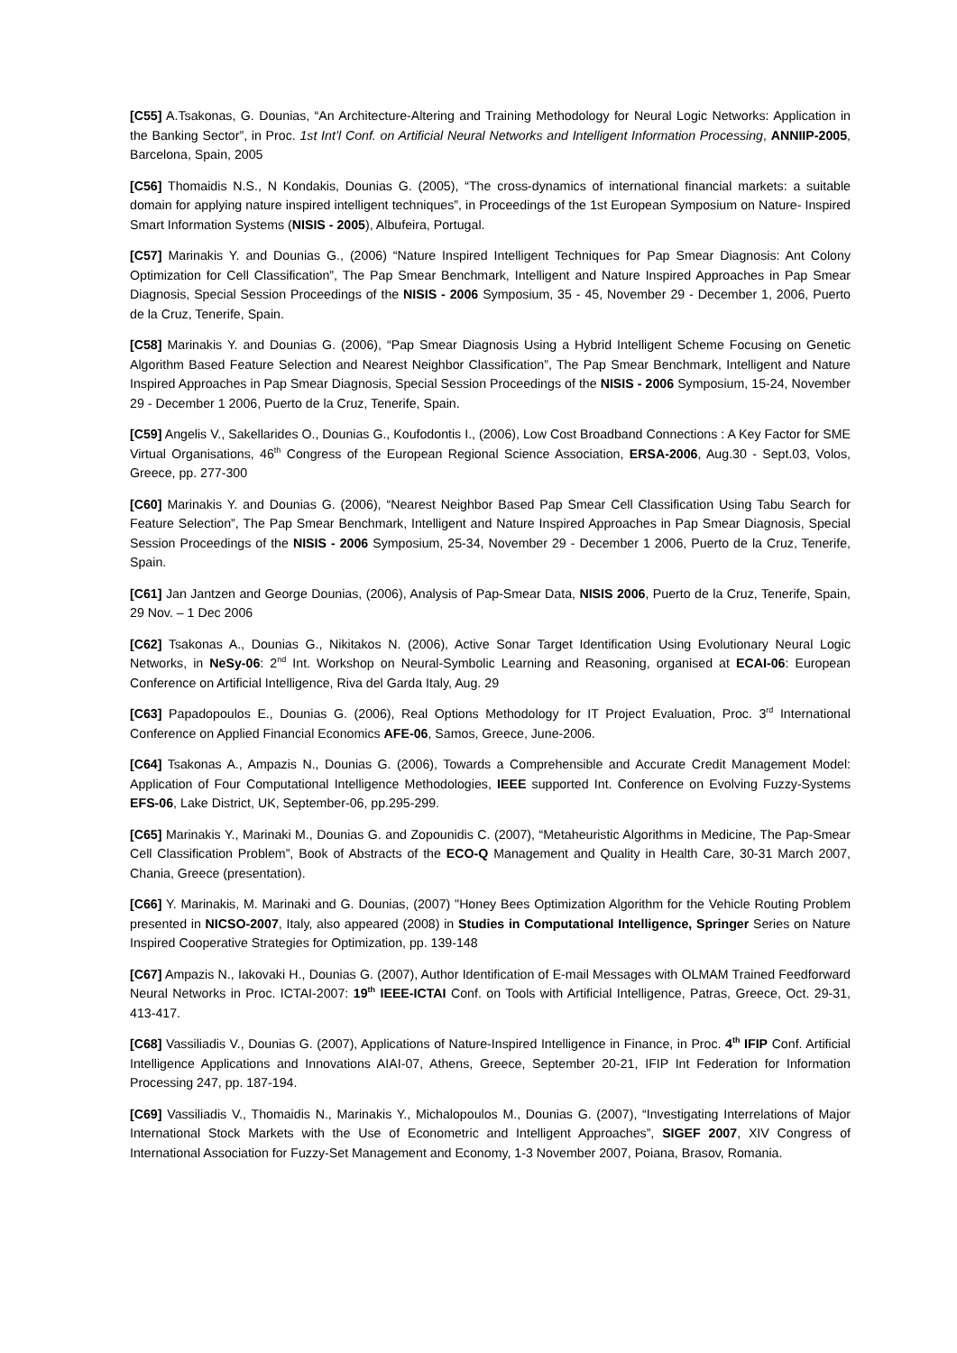[C55] A.Tsakonas, G. Dounias, “An Architecture-Altering and Training Methodology for Neural Logic Networks: Application in the Banking Sector”, in Proc. 1st Int’l Conf. on Artificial Neural Networks and Intelligent Information Processing, ANNIIP-2005, Barcelona, Spain, 2005
[C56] Thomaidis N.S., N Kondakis, Dounias G. (2005), “The cross-dynamics of international financial markets: a suitable domain for applying nature inspired intelligent techniques”, in Proceedings of the 1st European Symposium on Nature- Inspired Smart Information Systems (NISIS - 2005), Albufeira, Portugal.
[C57] Marinakis Y. and Dounias G., (2006) “Nature Inspired Intelligent Techniques for Pap Smear Diagnosis: Ant Colony Optimization for Cell Classification”, The Pap Smear Benchmark, Intelligent and Nature Inspired Approaches in Pap Smear Diagnosis, Special Session Proceedings of the NISIS - 2006 Symposium, 35 - 45, November 29 - December 1, 2006, Puerto de la Cruz, Tenerife, Spain.
[C58] Marinakis Y. and Dounias G. (2006), “Pap Smear Diagnosis Using a Hybrid Intelligent Scheme Focusing on Genetic Algorithm Based Feature Selection and Nearest Neighbor Classification”, The Pap Smear Benchmark, Intelligent and Nature Inspired Approaches in Pap Smear Diagnosis, Special Session Proceedings of the NISIS - 2006 Symposium, 15-24, November 29 - December 1 2006, Puerto de la Cruz, Tenerife, Spain.
[C59] Angelis V., Sakellarides O., Dounias G., Koufodontis I., (2006), Low Cost Broadband Connections : A Key Factor for SME Virtual Organisations, 46<sup>th</sup> Congress of the European Regional Science Association, ERSA-2006, Aug.30 - Sept.03, Volos, Greece, pp. 277-300
[C60] Marinakis Y. and Dounias G. (2006), “Nearest Neighbor Based Pap Smear Cell Classification Using Tabu Search for Feature Selection”, The Pap Smear Benchmark, Intelligent and Nature Inspired Approaches in Pap Smear Diagnosis, Special Session Proceedings of the NISIS - 2006 Symposium, 25-34, November 29 - December 1 2006, Puerto de la Cruz, Tenerife, Spain.
[C61] Jan Jantzen and George Dounias, (2006), Analysis of Pap-Smear Data, NISIS 2006, Puerto de la Cruz, Tenerife, Spain, 29 Nov. – 1 Dec 2006
[C62] Tsakonas A., Dounias G., Nikitakos N. (2006), Active Sonar Target Identification Using Evolutionary Neural Logic Networks, in NeSy-06: 2<sup>nd</sup> Int. Workshop on Neural-Symbolic Learning and Reasoning, organised at ECAI-06: European Conference on Artificial Intelligence, Riva del Garda Italy, Aug. 29
[C63] Papadopoulos E., Dounias G. (2006), Real Options Methodology for IT Project Evaluation, Proc. 3<sup>rd</sup> International Conference on Applied Financial Economics AFE-06, Samos, Greece, June-2006.
[C64] Tsakonas A., Ampazis N., Dounias G. (2006), Towards a Comprehensible and Accurate Credit Management Model: Application of Four Computational Intelligence Methodologies, IEEE supported Int. Conference on Evolving Fuzzy-Systems EFS-06, Lake District, UK, September-06, pp.295-299.
[C65] Marinakis Y., Marinaki M., Dounias G. and Zopounidis C. (2007), “Metaheuristic Algorithms in Medicine, The Pap-Smear Cell Classification Problem”, Book of Abstracts of the ECO-Q Management and Quality in Health Care, 30-31 March 2007, Chania, Greece (presentation).
[C66] Y. Marinakis, M. Marinaki and G. Dounias, (2007) "Honey Bees Optimization Algorithm for the Vehicle Routing Problem presented in NICSO-2007, Italy, also appeared (2008) in Studies in Computational Intelligence, Springer Series on Nature Inspired Cooperative Strategies for Optimization, pp. 139-148
[C67] Ampazis N., Iakovaki H., Dounias G. (2007), Author Identification of E-mail Messages with OLMAM Trained Feedforward Neural Networks in Proc. ICTAI-2007: 19<sup>th</sup> IEEE-ICTAI Conf. on Tools with Artificial Intelligence, Patras, Greece, Oct. 29-31, 413-417.
[C68] Vassiliadis V., Dounias G. (2007), Applications of Nature-Inspired Intelligence in Finance, in Proc. 4<sup>th</sup> IFIP Conf. Artificial Intelligence Applications and Innovations AIAI-07, Athens, Greece, September 20-21, IFIP Int Federation for Information Processing 247, pp. 187-194.
[C69] Vassiliadis V., Thomaidis N., Marinakis Y., Michalopoulos M., Dounias G. (2007), “Investigating Interrelations of Major International Stock Markets with the Use of Econometric and Intelligent Approaches”, SIGEF 2007, XIV Congress of International Association for Fuzzy-Set Management and Economy, 1-3 November 2007, Poiana, Brasov, Romania.